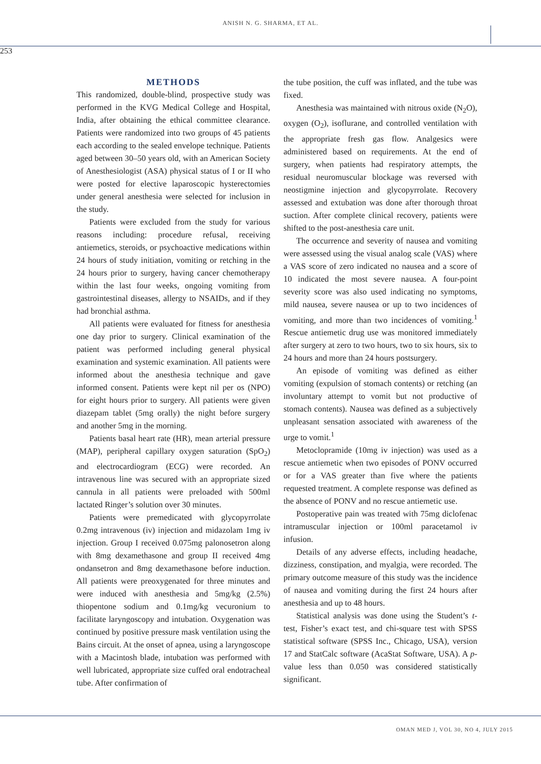ANISH N. G. SHARMA, ET AL.
253
METHODS
This randomized, double-blind, prospective study was performed in the KVG Medical College and Hospital, India, after obtaining the ethical committee clearance. Patients were randomized into two groups of 45 patients each according to the sealed envelope technique. Patients aged between 30–50 years old, with an American Society of Anesthesiologist (ASA) physical status of I or II who were posted for elective laparoscopic hysterectomies under general anesthesia were selected for inclusion in the study.
Patients were excluded from the study for various reasons including: procedure refusal, receiving antiemetics, steroids, or psychoactive medications within 24 hours of study initiation, vomiting or retching in the 24 hours prior to surgery, having cancer chemotherapy within the last four weeks, ongoing vomiting from gastrointestinal diseases, allergy to NSAIDs, and if they had bronchial asthma.
All patients were evaluated for fitness for anesthesia one day prior to surgery. Clinical examination of the patient was performed including general physical examination and systemic examination. All patients were informed about the anesthesia technique and gave informed consent. Patients were kept nil per os (NPO) for eight hours prior to surgery. All patients were given diazepam tablet (5mg orally) the night before surgery and another 5mg in the morning.
Patients basal heart rate (HR), mean arterial pressure (MAP), peripheral capillary oxygen saturation (SpO<sub>2</sub>) and electrocardiogram (ECG) were recorded. An intravenous line was secured with an appropriate sized cannula in all patients were preloaded with 500ml lactated Ringer’s solution over 30 minutes.
Patients were premedicated with glycopyrrolate 0.2mg intravenous (iv) injection and midazolam 1mg iv injection. Group I received 0.075mg palonosetron along with 8mg dexamethasone and group II received 4mg ondansetron and 8mg dexamethasone before induction. All patients were preoxygenated for three minutes and were induced with anesthesia and 5mg/kg (2.5%) thiopentone sodium and 0.1mg/kg vecuronium to facilitate laryngoscopy and intubation. Oxygenation was continued by positive pressure mask ventilation using the Bains circuit. At the onset of apnea, using a laryngoscope with a Macintosh blade, intubation was performed with well lubricated, appropriate size cuffed oral endotracheal tube. After confirmation of
the tube position, the cuff was inflated, and the tube was fixed.
Anesthesia was maintained with nitrous oxide (N<sub>2</sub>O), oxygen (O<sub>2</sub>), isoflurane, and controlled ventilation with the appropriate fresh gas flow. Analgesics were administered based on requirements. At the end of surgery, when patients had respiratory attempts, the residual neuromuscular blockage was reversed with neostigmine injection and glycopyrrolate. Recovery assessed and extubation was done after thorough throat suction. After complete clinical recovery, patients were shifted to the post-anesthesia care unit.
The occurrence and severity of nausea and vomiting were assessed using the visual analog scale (VAS) where a VAS score of zero indicated no nausea and a score of 10 indicated the most severe nausea. A four-point severity score was also used indicating no symptoms, mild nausea, severe nausea or up to two incidences of vomiting, and more than two incidences of vomiting.<sup>1</sup> Rescue antiemetic drug use was monitored immediately after surgery at zero to two hours, two to six hours, six to 24 hours and more than 24 hours postsurgery.
An episode of vomiting was defined as either vomiting (expulsion of stomach contents) or retching (an involuntary attempt to vomit but not productive of stomach contents). Nausea was defined as a subjectively unpleasant sensation associated with awareness of the urge to vomit.<sup>1</sup>
Metoclopramide (10mg iv injection) was used as a rescue antiemetic when two episodes of PONV occurred or for a VAS greater than five where the patients requested treatment. A complete response was defined as the absence of PONV and no rescue antiemetic use.
Postoperative pain was treated with 75mg diclofenac intramuscular injection or 100ml paracetamol iv infusion.
Details of any adverse effects, including headache, dizziness, constipation, and myalgia, were recorded. The primary outcome measure of this study was the incidence of nausea and vomiting during the first 24 hours after anesthesia and up to 48 hours.
Statistical analysis was done using the Student’s t-test, Fisher’s exact test, and chi-square test with SPSS statistical software (SPSS Inc., Chicago, USA), version 17 and StatCalc software (AcaStat Software, USA). A p-value less than 0.050 was considered statistically significant.
OMAN MED J, VOL 30, NO 4, JULY 2015